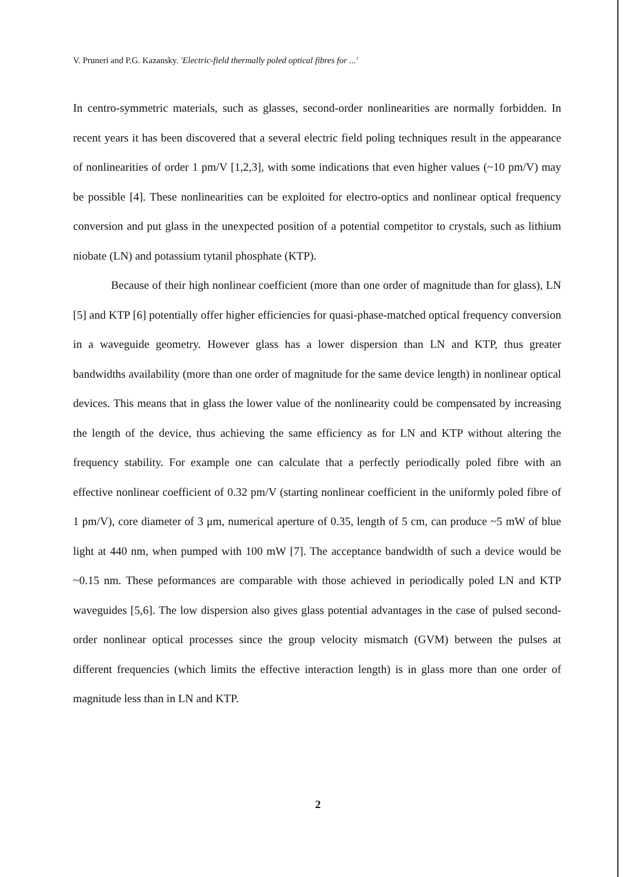V. Pruneri and P.G. Kazansky. 'Electric-field thermally poled optical fibres for ...'
In centro-symmetric materials, such as glasses, second-order nonlinearities are normally forbidden. In recent years it has been discovered that a several electric field poling techniques result in the appearance of nonlinearities of order 1 pm/V [1,2,3], with some indications that even higher values (~10 pm/V) may be possible [4]. These nonlinearities can be exploited for electro-optics and nonlinear optical frequency conversion and put glass in the unexpected position of a potential competitor to crystals, such as lithium niobate (LN) and potassium tytanil phosphate (KTP).
Because of their high nonlinear coefficient (more than one order of magnitude than for glass), LN [5] and KTP [6] potentially offer higher efficiencies for quasi-phase-matched optical frequency conversion in a waveguide geometry. However glass has a lower dispersion than LN and KTP, thus greater bandwidths availability (more than one order of magnitude for the same device length) in nonlinear optical devices. This means that in glass the lower value of the nonlinearity could be compensated by increasing the length of the device, thus achieving the same efficiency as for LN and KTP without altering the frequency stability. For example one can calculate that a perfectly periodically poled fibre with an effective nonlinear coefficient of 0.32 pm/V (starting nonlinear coefficient in the uniformly poled fibre of 1 pm/V), core diameter of 3 μm, numerical aperture of 0.35, length of 5 cm, can produce ~5 mW of blue light at 440 nm, when pumped with 100 mW [7]. The acceptance bandwidth of such a device would be ~0.15 nm. These peformances are comparable with those achieved in periodically poled LN and KTP waveguides [5,6]. The low dispersion also gives glass potential advantages in the case of pulsed second-order nonlinear optical processes since the group velocity mismatch (GVM) between the pulses at different frequencies (which limits the effective interaction length) is in glass more than one order of magnitude less than in LN and KTP.
2